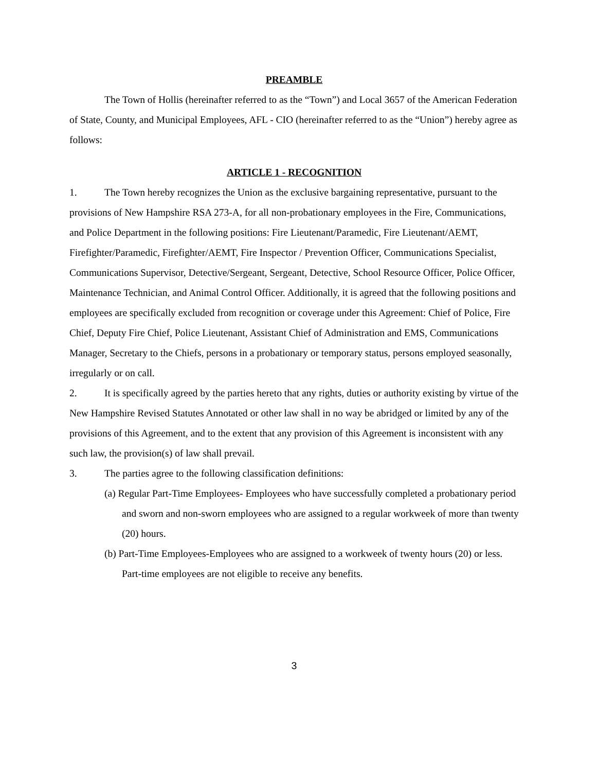PREAMBLE
The Town of Hollis (hereinafter referred to as the “Town”) and Local 3657 of the American Federation of State, County, and Municipal Employees, AFL - CIO (hereinafter referred to as the “Union”) hereby agree as follows:
ARTICLE 1 - RECOGNITION
1. The Town hereby recognizes the Union as the exclusive bargaining representative, pursuant to the provisions of New Hampshire RSA 273-A, for all non-probationary employees in the Fire, Communications, and Police Department in the following positions: Fire Lieutenant/Paramedic, Fire Lieutenant/AEMT, Firefighter/Paramedic, Firefighter/AEMT, Fire Inspector / Prevention Officer, Communications Specialist, Communications Supervisor, Detective/Sergeant, Sergeant, Detective, School Resource Officer, Police Officer, Maintenance Technician, and Animal Control Officer. Additionally, it is agreed that the following positions and employees are specifically excluded from recognition or coverage under this Agreement: Chief of Police, Fire Chief, Deputy Fire Chief, Police Lieutenant, Assistant Chief of Administration and EMS, Communications Manager, Secretary to the Chiefs, persons in a probationary or temporary status, persons employed seasonally, irregularly or on call.
2. It is specifically agreed by the parties hereto that any rights, duties or authority existing by virtue of the New Hampshire Revised Statutes Annotated or other law shall in no way be abridged or limited by any of the provisions of this Agreement, and to the extent that any provision of this Agreement is inconsistent with any such law, the provision(s) of law shall prevail.
3. The parties agree to the following classification definitions:
(a) Regular Part-Time Employees- Employees who have successfully completed a probationary period and sworn and non-sworn employees who are assigned to a regular workweek of more than twenty (20) hours.
(b) Part-Time Employees-Employees who are assigned to a workweek of twenty hours (20) or less. Part-time employees are not eligible to receive any benefits.
3